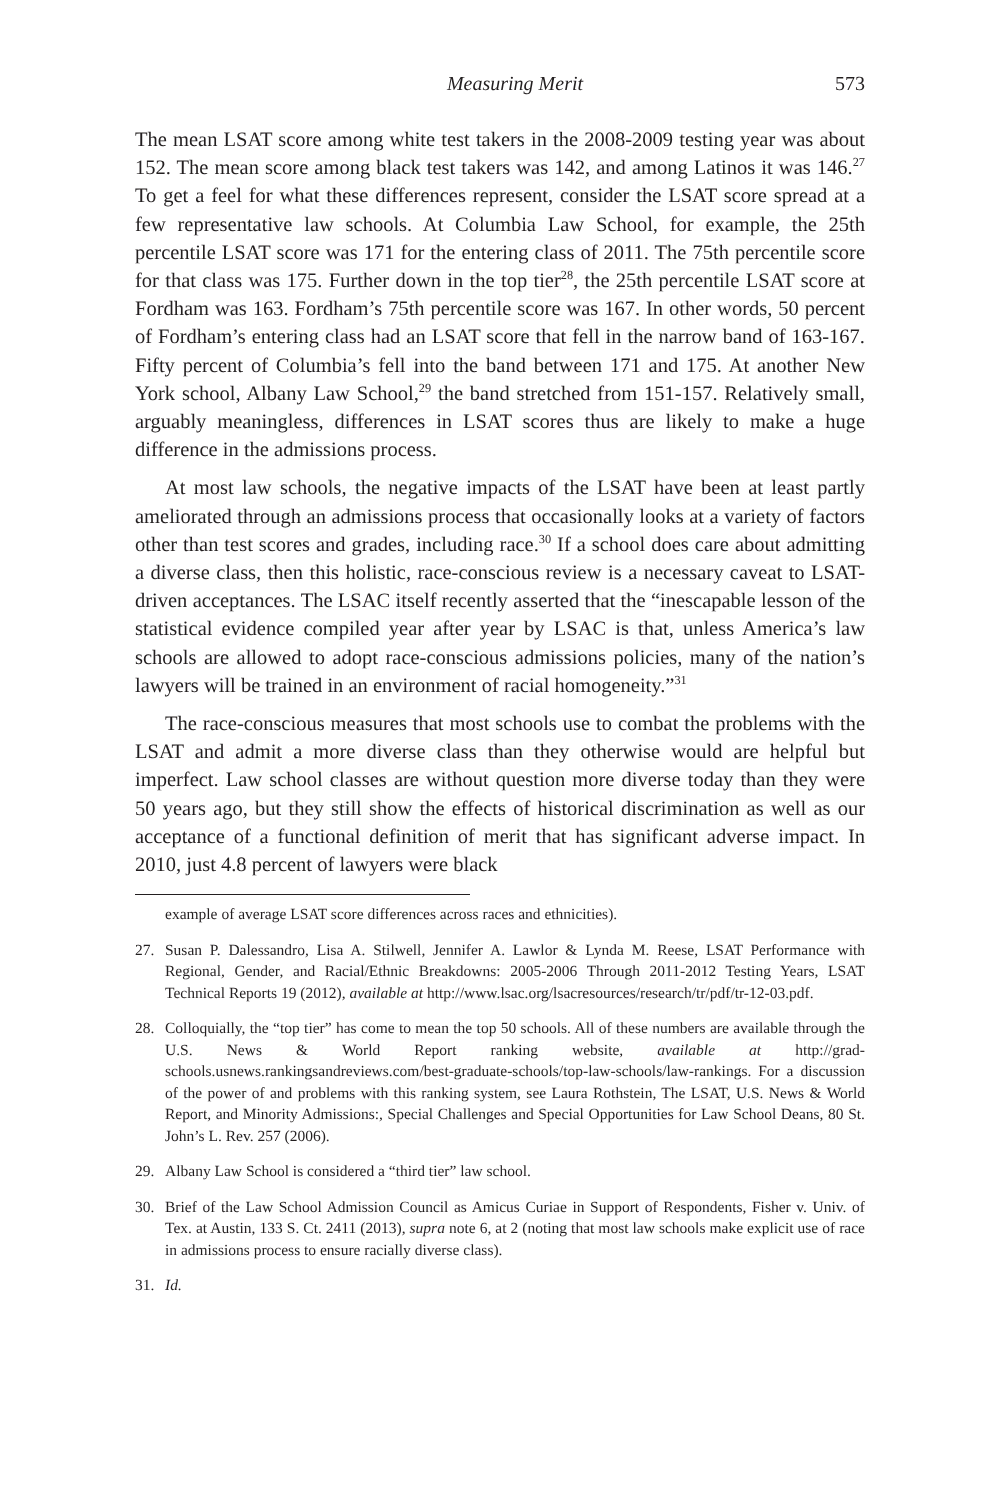Measuring Merit 573
The mean LSAT score among white test takers in the 2008-2009 testing year was about 152. The mean score among black test takers was 142, and among Latinos it was 146.<sup>27</sup> To get a feel for what these differences represent, consider the LSAT score spread at a few representative law schools. At Columbia Law School, for example, the 25th percentile LSAT score was 171 for the entering class of 2011. The 75th percentile score for that class was 175. Further down in the top tier<sup>28</sup>, the 25th percentile LSAT score at Fordham was 163. Fordham’s 75th percentile score was 167. In other words, 50 percent of Fordham’s entering class had an LSAT score that fell in the narrow band of 163-167. Fifty percent of Columbia’s fell into the band between 171 and 175. At another New York school, Albany Law School,<sup>29</sup> the band stretched from 151-157. Relatively small, arguably meaningless, differences in LSAT scores thus are likely to make a huge difference in the admissions process.
At most law schools, the negative impacts of the LSAT have been at least partly ameliorated through an admissions process that occasionally looks at a variety of factors other than test scores and grades, including race.<sup>30</sup> If a school does care about admitting a diverse class, then this holistic, race-conscious review is a necessary caveat to LSAT-driven acceptances. The LSAC itself recently asserted that the “inescapable lesson of the statistical evidence compiled year after year by LSAC is that, unless America’s law schools are allowed to adopt race-conscious admissions policies, many of the nation’s lawyers will be trained in an environment of racial homogeneity.”<sup>31</sup>
The race-conscious measures that most schools use to combat the problems with the LSAT and admit a more diverse class than they otherwise would are helpful but imperfect. Law school classes are without question more diverse today than they were 50 years ago, but they still show the effects of historical discrimination as well as our acceptance of a functional definition of merit that has significant adverse impact. In 2010, just 4.8 percent of lawyers were black
example of average LSAT score differences across races and ethnicities).
27. Susan P. Dalessandro, Lisa A. Stilwell, Jennifer A. Lawlor & Lynda M. Reese, LSAT Performance with Regional, Gender, and Racial/Ethnic Breakdowns: 2005-2006 Through 2011-2012 Testing Years, LSAT Technical Reports 19 (2012), available at http://www.lsac.org/lsacresources/research/tr/pdf/tr-12-03.pdf.
28. Colloquially, the “top tier” has come to mean the top 50 schools. All of these numbers are available through the U.S. News & World Report ranking website, available at http://grad-schools.usnews.rankingsandreviews.com/best-graduate-schools/top-law-schools/law-rankings. For a discussion of the power of and problems with this ranking system, see Laura Rothstein, The LSAT, U.S. News & World Report, and Minority Admissions:, Special Challenges and Special Opportunities for Law School Deans, 80 St. John’s L. Rev. 257 (2006).
29. Albany Law School is considered a “third tier” law school.
30. Brief of the Law School Admission Council as Amicus Curiae in Support of Respondents, Fisher v. Univ. of Tex. at Austin, 133 S. Ct. 2411 (2013), supra note 6, at 2 (noting that most law schools make explicit use of race in admissions process to ensure racially diverse class).
31. Id.